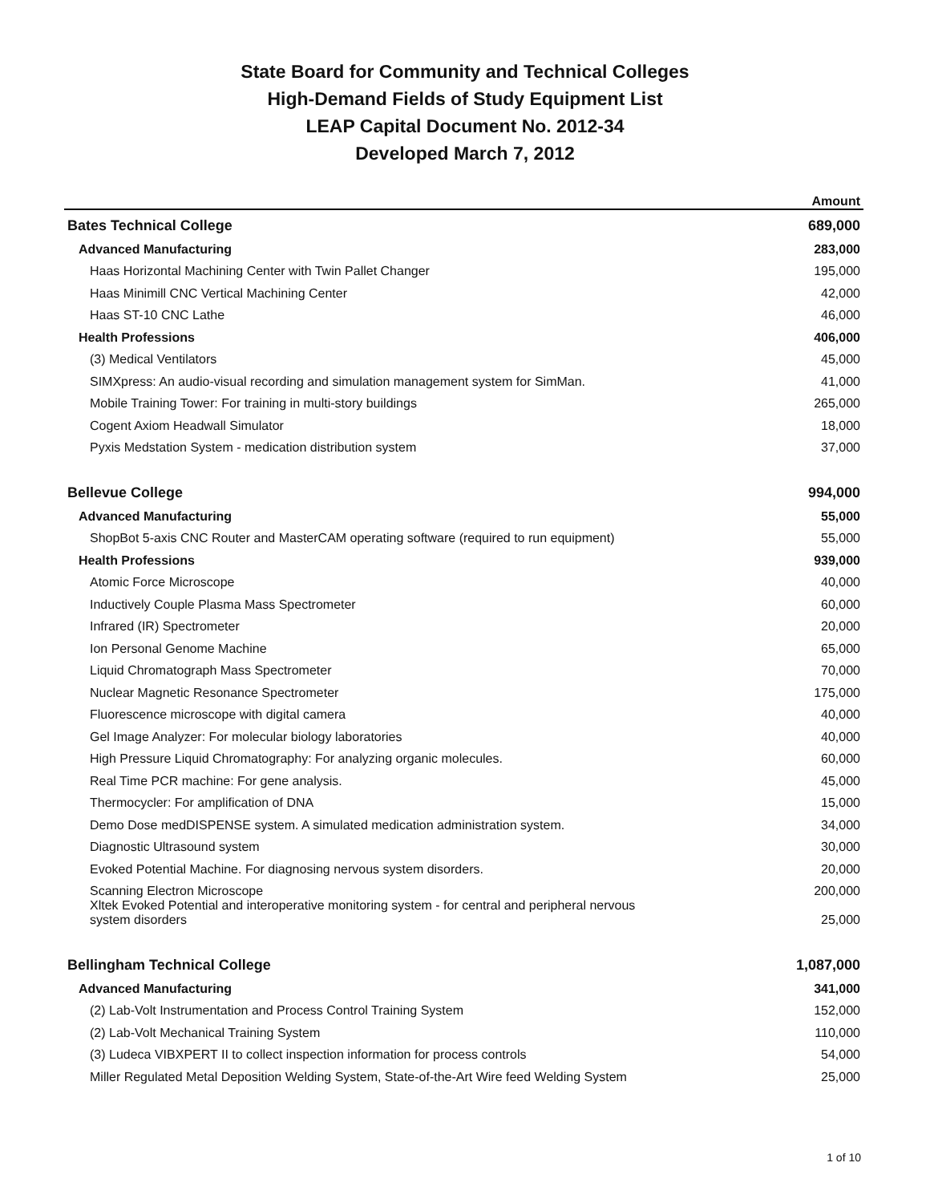State Board for Community and Technical Colleges
High-Demand Fields of Study Equipment List
LEAP Capital Document No. 2012-34
Developed March 7, 2012
| | Amount |
| --- | --- |
| Bates Technical College | 689,000 |
| Advanced Manufacturing | 283,000 |
| Haas Horizontal Machining Center with Twin Pallet Changer | 195,000 |
| Haas Minimill CNC Vertical Machining Center | 42,000 |
| Haas ST-10 CNC Lathe | 46,000 |
| Health Professions | 406,000 |
| (3) Medical Ventilators | 45,000 |
| SIMXpress: An audio-visual recording and simulation management system for SimMan. | 41,000 |
| Mobile Training Tower: For training in multi-story buildings | 265,000 |
| Cogent Axiom Headwall Simulator | 18,000 |
| Pyxis Medstation System - medication distribution system | 37,000 |
| Bellevue College | 994,000 |
| Advanced Manufacturing | 55,000 |
| ShopBot 5-axis CNC Router and MasterCAM operating software (required to run equipment) | 55,000 |
| Health Professions | 939,000 |
| Atomic Force Microscope | 40,000 |
| Inductively Couple Plasma Mass Spectrometer | 60,000 |
| Infrared (IR) Spectrometer | 20,000 |
| Ion Personal Genome Machine | 65,000 |
| Liquid Chromatograph Mass Spectrometer | 70,000 |
| Nuclear Magnetic Resonance Spectrometer | 175,000 |
| Fluorescence microscope with digital camera | 40,000 |
| Gel Image Analyzer: For molecular biology laboratories | 40,000 |
| High Pressure Liquid Chromatography: For analyzing organic molecules. | 60,000 |
| Real Time PCR machine: For gene analysis. | 45,000 |
| Thermocycler: For amplification of DNA | 15,000 |
| Demo Dose medDISPENSE system. A simulated medication administration system. | 34,000 |
| Diagnostic Ultrasound system | 30,000 |
| Evoked Potential Machine. For diagnosing nervous system disorders. | 20,000 |
| Scanning Electron Microscope | 200,000 |
| Xltek Evoked Potential and interoperative monitoring system - for central and peripheral nervous system disorders | 25,000 |
| Bellingham Technical College | 1,087,000 |
| Advanced Manufacturing | 341,000 |
| (2) Lab-Volt Instrumentation and Process Control Training System | 152,000 |
| (2) Lab-Volt Mechanical Training System | 110,000 |
| (3) Ludeca VIBXPERT II to collect inspection information for process controls | 54,000 |
| Miller Regulated Metal Deposition Welding System, State-of-the-Art Wire feed Welding System | 25,000 |
1 of 10